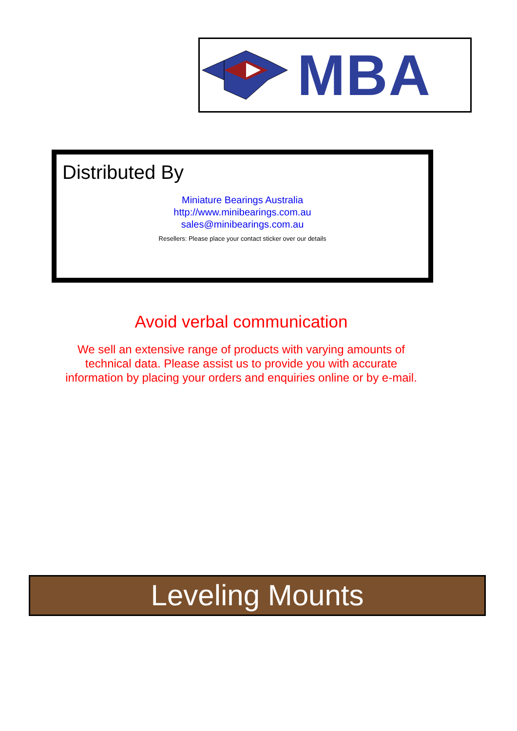MBA
Distributed By
Miniature Bearings Australia
http://www.minibearings.com.au
sales@minibearings.com.au
Resellers: Please place your contact sticker over our details
Avoid verbal communication
We sell an extensive range of products with varying amounts of
technical data. Please assist us to provide you with accurate
information by placing your orders and enquiries online or by e-mail.
Leveling Mounts